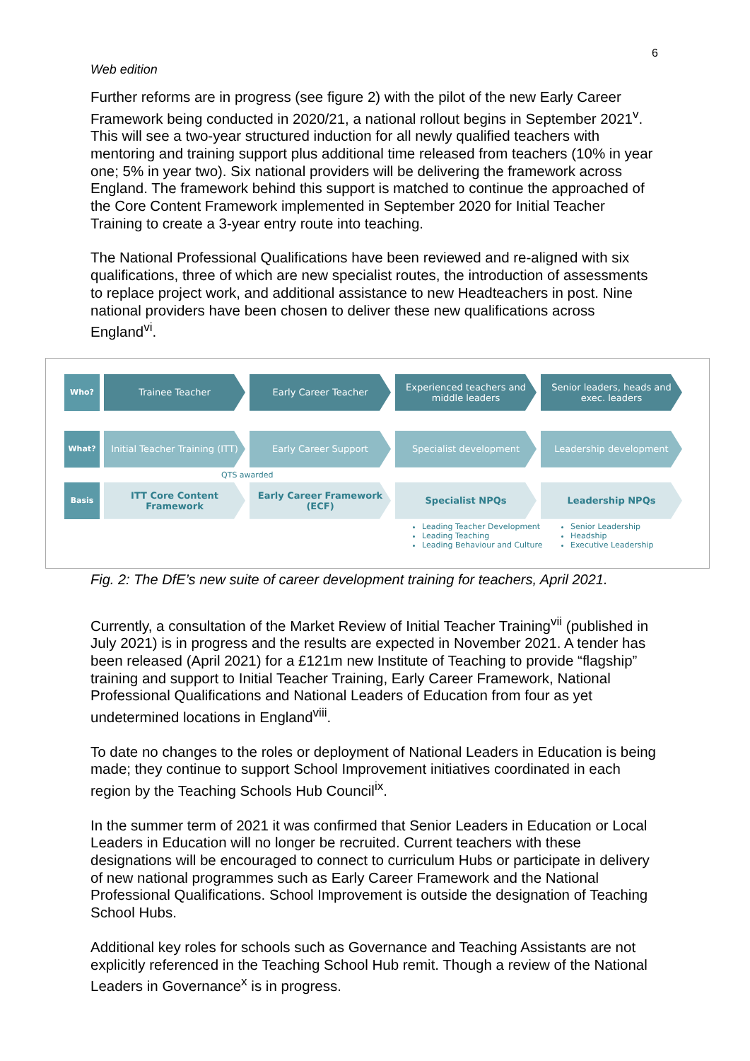6
Web edition
Further reforms are in progress (see figure 2) with the pilot of the new Early Career Framework being conducted in 2020/21, a national rollout begins in September 2021<sup>v</sup>. This will see a two-year structured induction for all newly qualified teachers with mentoring and training support plus additional time released from teachers (10% in year one; 5% in year two). Six national providers will be delivering the framework across England. The framework behind this support is matched to continue the approached of the Core Content Framework implemented in September 2020 for Initial Teacher Training to create a 3-year entry route into teaching.
The National Professional Qualifications have been reviewed and re-aligned with six qualifications, three of which are new specialist routes, the introduction of assessments to replace project work, and additional assistance to new Headteachers in post. Nine national providers have been chosen to deliver these new qualifications across England<sup>vi</sup>.
Who?
Trainee Teacher Early Career Teacher Experienced teachers and middle leaders
Senior leaders, heads and exec. leaders
What?
Initial Teacher Training (ITT)
Early Career Support Specialist development Leadership development
QTS awarded
Basis
ITT Core Content Framework
Early Career Framework (ECF)
Specialist NPQs Leadership NPQs
Leading Teacher Development
Leading Teaching
Leading Behaviour and Culture
Senior Leadership
Headship
Executive Leadership
Fig. 2: The DfE’s new suite of career development training for teachers, April 2021.
Currently, a consultation of the Market Review of Initial Teacher Training<sup>vii</sup> (published in July 2021) is in progress and the results are expected in November 2021. A tender has been released (April 2021) for a £121m new Institute of Teaching to provide “flagship” training and support to Initial Teacher Training, Early Career Framework, National Professional Qualifications and National Leaders of Education from four as yet undetermined locations in England<sup>viii</sup>.
To date no changes to the roles or deployment of National Leaders in Education is being made; they continue to support School Improvement initiatives coordinated in each region by the Teaching Schools Hub Council<sup>ix</sup>.
In the summer term of 2021 it was confirmed that Senior Leaders in Education or Local Leaders in Education will no longer be recruited. Current teachers with these designations will be encouraged to connect to curriculum Hubs or participate in delivery of new national programmes such as Early Career Framework and the National Professional Qualifications. School Improvement is outside the designation of Teaching School Hubs.
Additional key roles for schools such as Governance and Teaching Assistants are not explicitly referenced in the Teaching School Hub remit. Though a review of the National Leaders in Governance<sup>x</sup> is in progress.